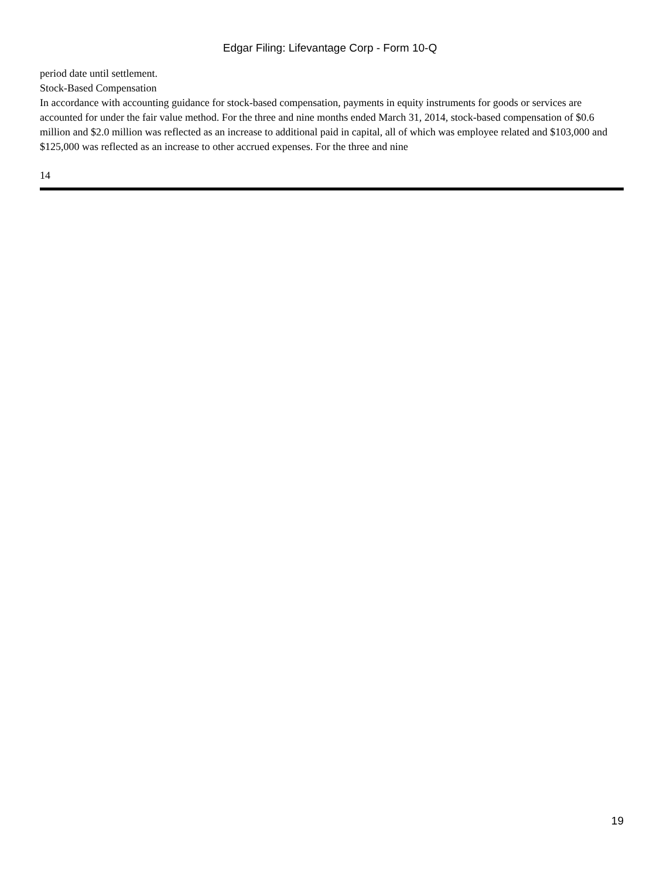Edgar Filing: Lifevantage Corp - Form 10-Q
period date until settlement.
Stock-Based Compensation
In accordance with accounting guidance for stock-based compensation, payments in equity instruments for goods or services are accounted for under the fair value method. For the three and nine months ended March 31, 2014, stock-based compensation of $0.6 million and $2.0 million was reflected as an increase to additional paid in capital, all of which was employee related and $103,000 and $125,000 was reflected as an increase to other accrued expenses. For the three and nine
14
19